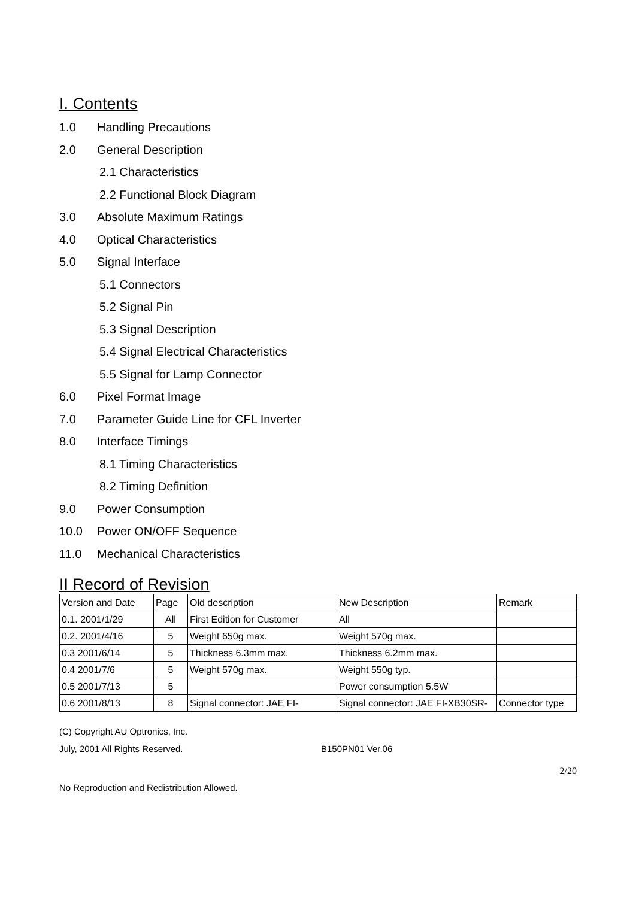I. Contents
1.0 Handling Precautions
2.0 General Description
2.1 Characteristics
2.2 Functional Block Diagram
3.0 Absolute Maximum Ratings
4.0 Optical Characteristics
5.0 Signal Interface
5.1 Connectors
5.2 Signal Pin
5.3 Signal Description
5.4 Signal Electrical Characteristics
5.5 Signal for Lamp Connector
6.0 Pixel Format Image
7.0 Parameter Guide Line for CFL Inverter
8.0 Interface Timings
8.1 Timing Characteristics
8.2 Timing Definition
9.0 Power Consumption
10.0 Power ON/OFF Sequence
11.0 Mechanical Characteristics
II Record of Revision
| Version and Date | Page | Old description | New Description | Remark |
| 0.1. 2001/1/29 | All | First Edition for Customer | All | |
| 0.2. 2001/4/16 | 5 | Weight 650g max. | Weight 570g max. | |
| 0.3 2001/6/14 | 5 | Thickness 6.3mm max. | Thickness 6.2mm max. | |
| 0.4 2001/7/6 | 5 | Weight 570g max. | Weight 550g typ. | |
| 0.5 2001/7/13 | 5 | | Power consumption 5.5W | |
| 0.6 2001/8/13 | 8 | Signal connector: JAE FI- | Signal connector: JAE FI-XB30SR- | Connector type |
(C) Copyright AU Optronics, Inc.
July, 2001 All Rights Reserved. B150PN01 Ver.06
2/20
No Reproduction and Redistribution Allowed.